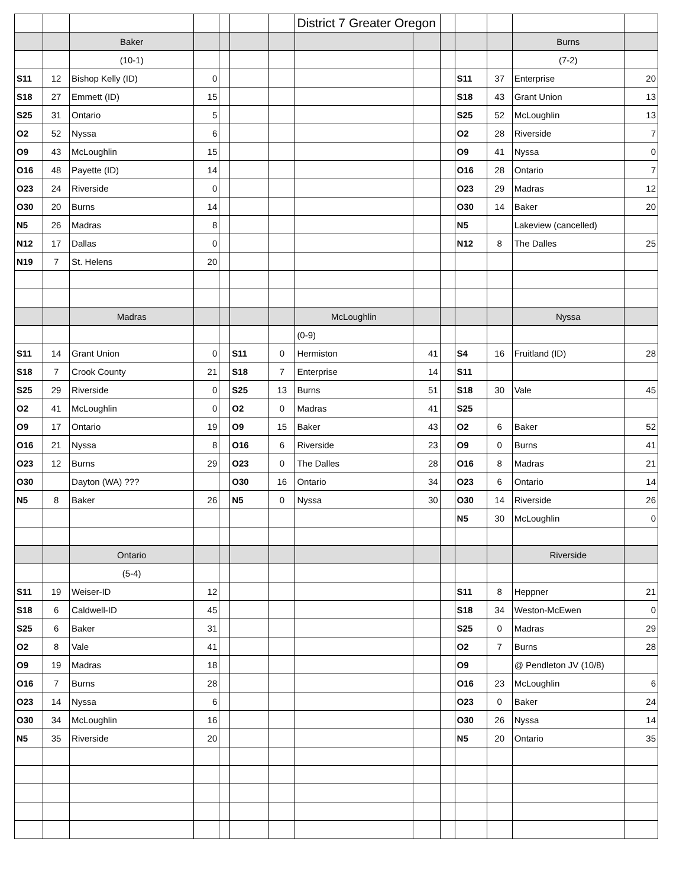| | | | | | | | District 7 Greater Oregon | | | | | | |
| | | Baker | | | | | | | | | | Burns | |
| | | (10-1) | | | | | | | | | | (7-2) | |
| S11 | 12 | Bishop Kelly (ID) | 0 | | | | | | | S11 | 37 | Enterprise | 20 |
| S18 | 27 | Emmett (ID) | 15 | | | | | | | S18 | 43 | Grant Union | 13 |
| S25 | 31 | Ontario | 5 | | | | | | | S25 | 52 | McLoughlin | 13 |
| O2 | 52 | Nyssa | 6 | | | | | | | O2 | 28 | Riverside | 7 |
| O9 | 43 | McLoughlin | 15 | | | | | | | O9 | 41 | Nyssa | 0 |
| O16 | 48 | Payette (ID) | 14 | | | | | | | O16 | 28 | Ontario | 7 |
| O23 | 24 | Riverside | 0 | | | | | | | O23 | 29 | Madras | 12 |
| O30 | 20 | Burns | 14 | | | | | | | O30 | 14 | Baker | 20 |
| N5 | 26 | Madras | 8 | | | | | | | N5 | | Lakeview (cancelled) | |
| N12 | 17 | Dallas | 0 | | | | | | | N12 | 8 | The Dalles | 25 |
| N19 | 7 | St. Helens | 20 | | | | | | | | | | |
| | | Madras | | | | | McLoughlin | | | | | Nyssa | |
| | | | | | | | (0-9) | | | | | | |
| S11 | 14 | Grant Union | 0 | | S11 | 0 | Hermiston | 41 | | S4 | 16 | Fruitland (ID) | 28 |
| S18 | 7 | Crook County | 21 | | S18 | 7 | Enterprise | 14 | | S11 | | | |
| S25 | 29 | Riverside | 0 | | S25 | 13 | Burns | 51 | | S18 | 30 | Vale | 45 |
| O2 | 41 | McLoughlin | 0 | | O2 | 0 | Madras | 41 | | S25 | | | |
| O9 | 17 | Ontario | 19 | | O9 | 15 | Baker | 43 | | O2 | 6 | Baker | 52 |
| O16 | 21 | Nyssa | 8 | | O16 | 6 | Riverside | 23 | | O9 | 0 | Burns | 41 |
| O23 | 12 | Burns | 29 | | O23 | 0 | The Dalles | 28 | | O16 | 8 | Madras | 21 |
| O30 | | Dayton (WA) ??? | | | O30 | 16 | Ontario | 34 | | O23 | 6 | Ontario | 14 |
| N5 | 8 | Baker | 26 | | N5 | 0 | Nyssa | 30 | | O30 | 14 | Riverside | 26 |
| | | | | | | | | | | N5 | 30 | McLoughlin | 0 |
| | | Ontario | | | | | | | | | | Riverside | |
| | | (5-4) | | | | | | | | | | | |
| S11 | 19 | Weiser-ID | 12 | | | | | | | S11 | 8 | Heppner | 21 |
| S18 | 6 | Caldwell-ID | 45 | | | | | | | S18 | 34 | Weston-McEwen | 0 |
| S25 | 6 | Baker | 31 | | | | | | | S25 | 0 | Madras | 29 |
| O2 | 8 | Vale | 41 | | | | | | | O2 | 7 | Burns | 28 |
| O9 | 19 | Madras | 18 | | | | | | | O9 | | @ Pendleton JV (10/8) | |
| O16 | 7 | Burns | 28 | | | | | | | O16 | 23 | McLoughlin | 6 |
| O23 | 14 | Nyssa | 6 | | | | | | | O23 | 0 | Baker | 24 |
| O30 | 34 | McLoughlin | 16 | | | | | | | O30 | 26 | Nyssa | 14 |
| N5 | 35 | Riverside | 20 | | | | | | | N5 | 20 | Ontario | 35 |